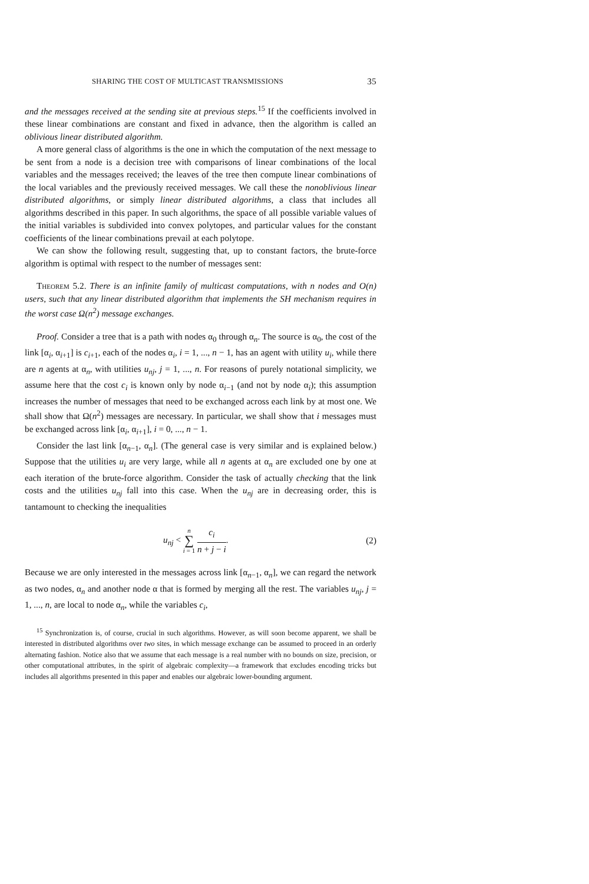SHARING THE COST OF MULTICAST TRANSMISSIONS 35
and the messages received at the sending site at previous steps.<sup>15</sup> If the coefficients involved in these linear combinations are constant and fixed in advance, then the algorithm is called an oblivious linear distributed algorithm.
A more general class of algorithms is the one in which the computation of the next message to be sent from a node is a decision tree with comparisons of linear combinations of the local variables and the messages received; the leaves of the tree then compute linear combinations of the local variables and the previously received messages. We call these the nonoblivious linear distributed algorithms, or simply linear distributed algorithms, a class that includes all algorithms described in this paper. In such algorithms, the space of all possible variable values of the initial variables is subdivided into convex polytopes, and particular values for the constant coefficients of the linear combinations prevail at each polytope.
We can show the following result, suggesting that, up to constant factors, the brute-force algorithm is optimal with respect to the number of messages sent:
Theorem 5.2. There is an infinite family of multicast computations, with n nodes and O(n) users, such that any linear distributed algorithm that implements the SH mechanism requires in the worst case Ω(n<sup>2</sup>) message exchanges.
Proof. Consider a tree that is a path with nodes α<sub>0</sub> through α<sub>n</sub>. The source is α<sub>0</sub>, the cost of the link [α<sub>i</sub>, α<sub>i+1</sub>] is c<sub>i+1</sub>, each of the nodes α<sub>i</sub>, i = 1, ..., n − 1, has an agent with utility u<sub>i</sub>, while there are n agents at α<sub>n</sub>, with utilities u<sub>nj</sub>, j = 1, ..., n. For reasons of purely notational simplicity, we assume here that the cost c<sub>i</sub> is known only by node α<sub>i−1</sub> (and not by node α<sub>i</sub>); this assumption increases the number of messages that need to be exchanged across each link by at most one. We shall show that Ω(n<sup>2</sup>) messages are necessary. In particular, we shall show that i messages must be exchanged across link [α<sub>i</sub>, α<sub>i+1</sub>], i = 0, ..., n − 1.
Consider the last link [α<sub>n−1</sub>, α<sub>n</sub>]. (The general case is very similar and is explained below.) Suppose that the utilities u<sub>i</sub> are very large, while all n agents at α<sub>n</sub> are excluded one by one at each iteration of the brute-force algorithm. Consider the task of actually checking that the link costs and the utilities u<sub>nj</sub> fall into this case. When the u<sub>nj</sub> are in decreasing order, this is tantamount to checking the inequalities
u<sub>nj</sub> < n ∑ i = 1 c<sub>i</sub> n + j − i. (2)
Because we are only interested in the messages across link [α<sub>n−1</sub>, α<sub>n</sub>], we can regard the network as two nodes, α<sub>n</sub> and another node α that is formed by merging all the rest. The variables u<sub>nj</sub>, j = 1, ..., n, are local to node α<sub>n</sub>, while the variables c<sub>i</sub>,
<sup>15</sup> Synchronization is, of course, crucial in such algorithms. However, as will soon become apparent, we shall be interested in distributed algorithms over two sites, in which message exchange can be assumed to proceed in an orderly alternating fashion. Notice also that we assume that each message is a real number with no bounds on size, precision, or other computational attributes, in the spirit of algebraic complexity—a framework that excludes encoding tricks but includes all algorithms presented in this paper and enables our algebraic lower-bounding argument.